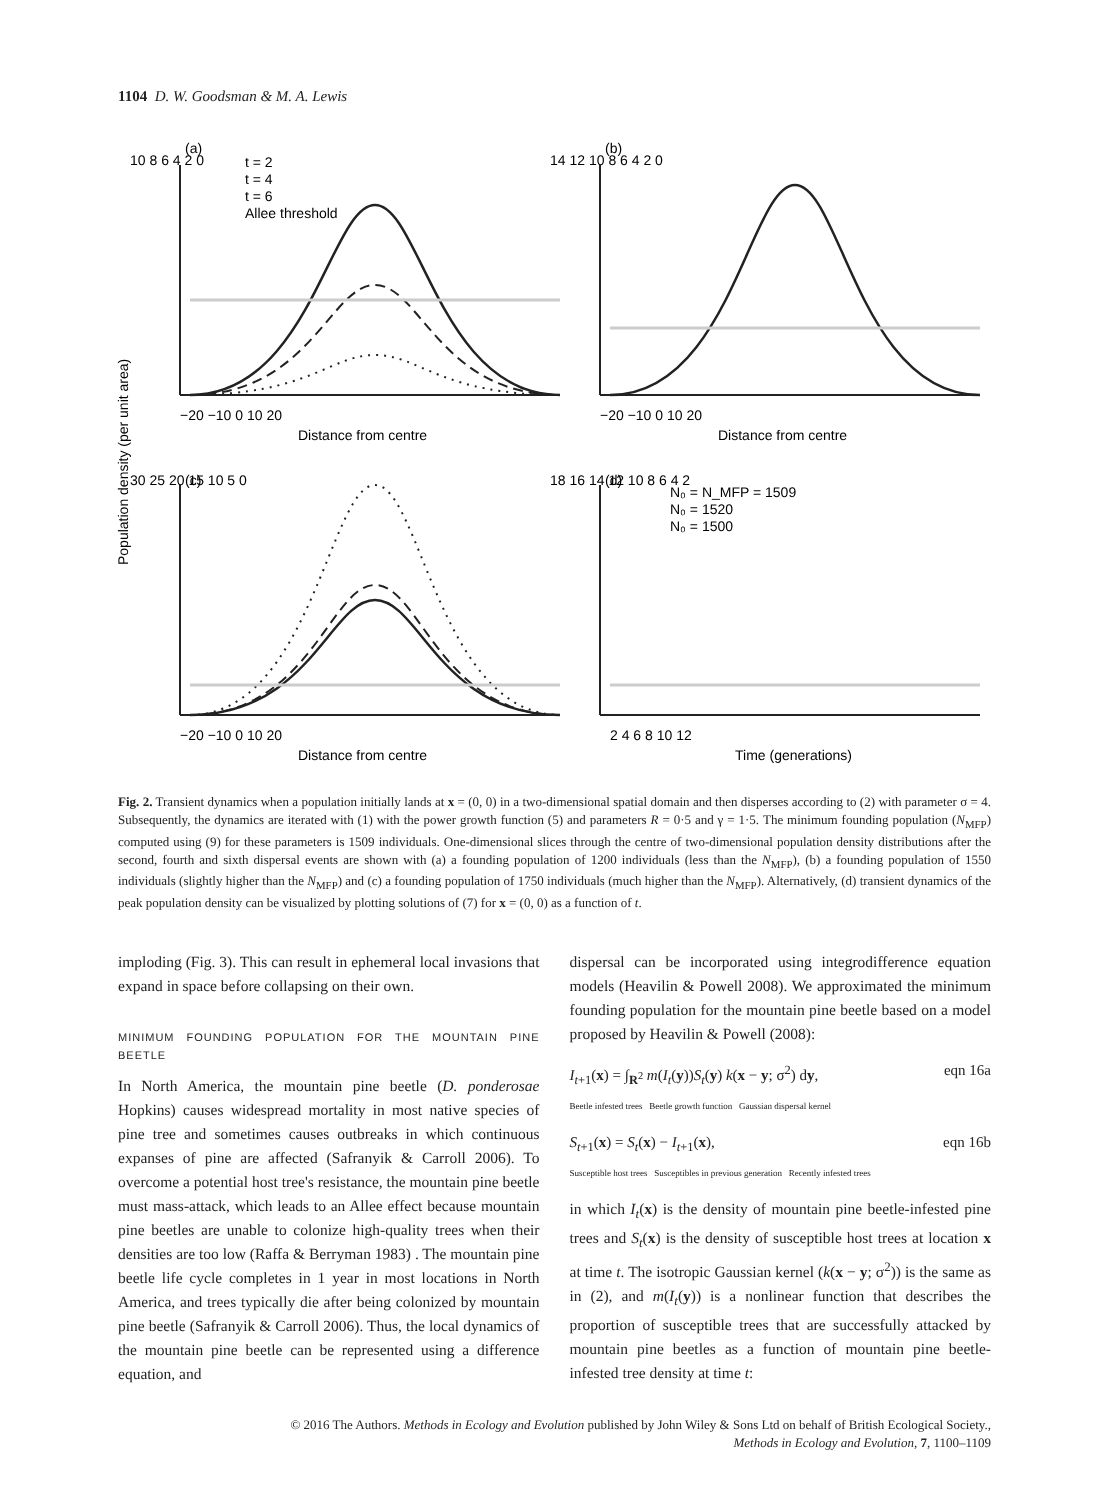1104 D. W. Goodsman & M. A. Lewis
(a)
(b)
(c)
(d)
t = 2
t = 4
t = 6
Allee threshold
N₀ = N_MFP = 1509
N₀ = 1520
N₀ = 1500
−20 −10 0 10 20
−20 −10 0 10 20
Distance from centre
Distance from centre
−20 −10 0 10 20
2 4 6 8 10 12
Distance from centre
Time (generations)
10 8 6 4 2 0
14 12 10 8 6 4 2 0
30 25 20 15 10 5 0
18 16 14 12 10 8 6 4 2
Population density (per unit area)
Fig. 2. Transient dynamics when a population initially lands at x = (0, 0) in a two-dimensional spatial domain and then disperses according to (2) with parameter σ = 4. Subsequently, the dynamics are iterated with (1) with the power growth function (5) and parameters R = 0·5 and γ = 1·5. The minimum founding population (N<sub>MFP</sub>) computed using (9) for these parameters is 1509 individuals. One-dimensional slices through the centre of two-dimensional population density distributions after the second, fourth and sixth dispersal events are shown with (a) a founding population of 1200 individuals (less than the N<sub>MFP</sub>), (b) a founding population of 1550 individuals (slightly higher than the N<sub>MFP</sub>) and (c) a founding population of 1750 individuals (much higher than the N<sub>MFP</sub>). Alternatively, (d) transient dynamics of the peak population density can be visualized by plotting solutions of (7) for x = (0, 0) as a function of t.
imploding (Fig. 3). This can result in ephemeral local invasions that expand in space before collapsing on their own.
MINIMUM FOUNDING POPULATION FOR THE MOUNTAIN PINE BEETLE
In North America, the mountain pine beetle (D. ponderosae Hopkins) causes widespread mortality in most native species of pine tree and sometimes causes outbreaks in which continuous expanses of pine are affected (Safranyik & Carroll 2006). To overcome a potential host tree's resistance, the mountain pine beetle must mass-attack, which leads to an Allee effect because mountain pine beetles are unable to colonize high-quality trees when their densities are too low (Raffa & Berryman 1983) . The mountain pine beetle life cycle completes in 1 year in most locations in North America, and trees typically die after being colonized by mountain pine beetle (Safranyik & Carroll 2006). Thus, the local dynamics of the mountain pine beetle can be represented using a difference equation, and
dispersal can be incorporated using integrodifference equation models (Heavilin & Powell 2008). We approximated the minimum founding population for the mountain pine beetle based on a model proposed by Heavilin & Powell (2008):
I<sub>t+1</sub>(x) = ∫<sub>R<sup>2</sup></sub> m(I<sub>t</sub>(y))S<sub>t</sub>(y) k(x − y; σ<sup>2</sup>) dy,
Beetle infested trees Beetle growth function Gaussian dispersal kernel eqn 16a
S<sub>t+1</sub>(x) = S<sub>t</sub>(x) − I<sub>t+1</sub>(x),
Susceptible host trees Susceptibles in previous generation Recently infested trees eqn 16b
in which I<sub>t</sub>(x) is the density of mountain pine beetle-infested pine trees and S<sub>t</sub>(x) is the density of susceptible host trees at location x at time t. The isotropic Gaussian kernel (k(x − y; σ<sup>2</sup>)) is the same as in (2), and m(I<sub>t</sub>(y)) is a nonlinear function that describes the proportion of susceptible trees that are successfully attacked by mountain pine beetles as a function of mountain pine beetle-infested tree density at time t:
© 2016 The Authors. Methods in Ecology and Evolution published by John Wiley & Sons Ltd on behalf of British Ecological Society.,
Methods in Ecology and Evolution, 7, 1100–1109